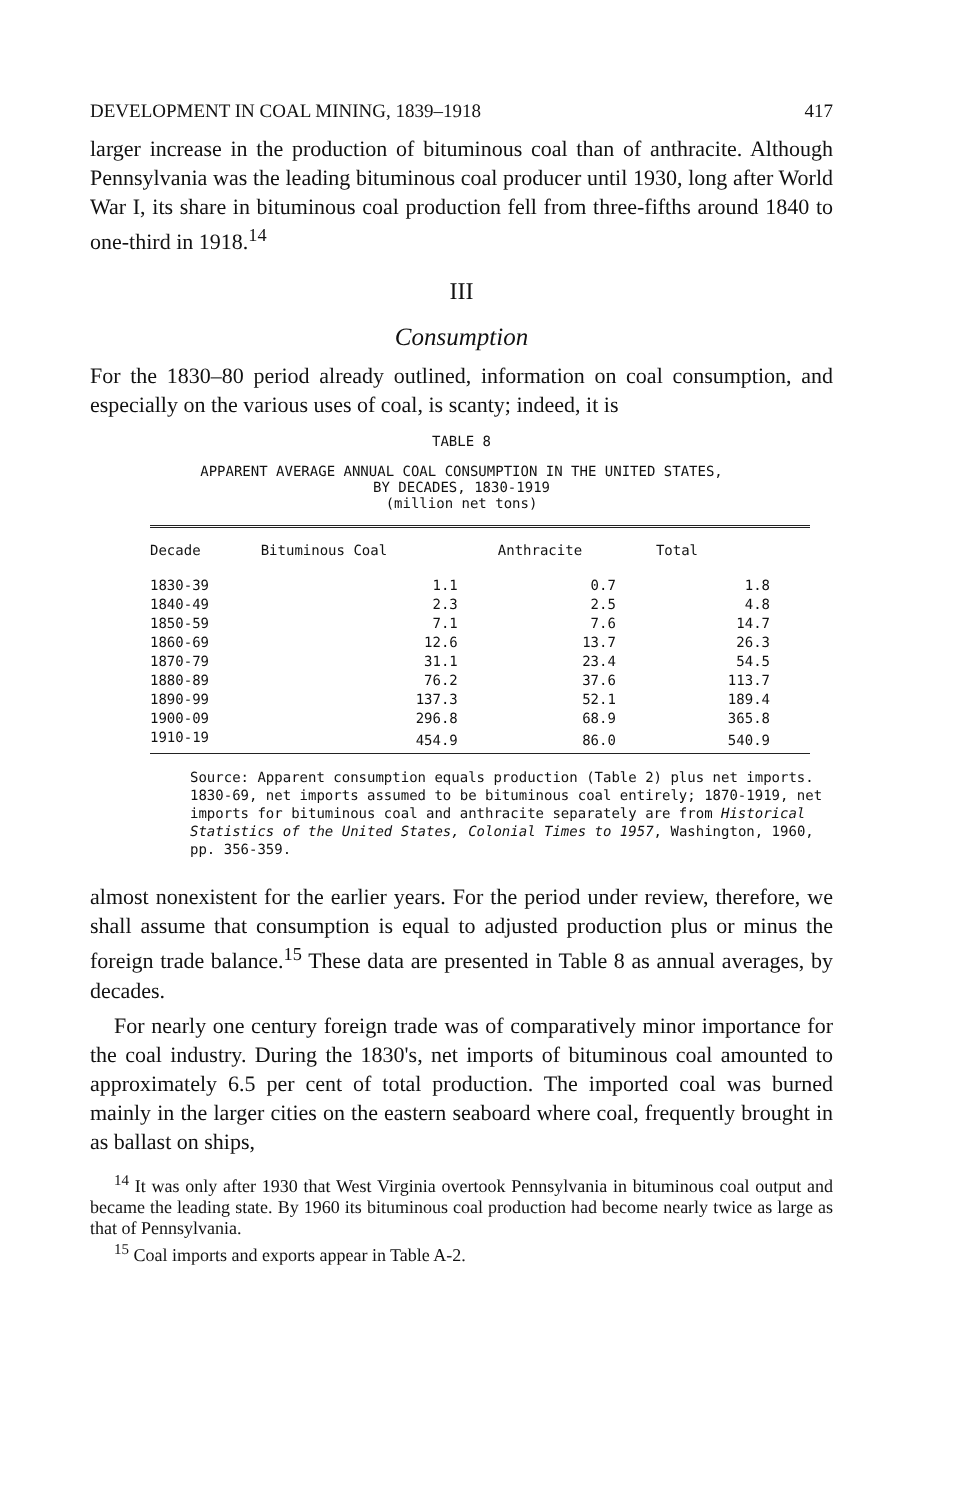DEVELOPMENT IN COAL MINING, 1839–1918 417
larger increase in the production of bituminous coal than of anthracite. Although Pennsylvania was the leading bituminous coal producer until 1930, long after World War I, its share in bituminous coal production fell from three-fifths around 1840 to one-third in 1918.<sup>14</sup>
III
Consumption
For the 1830–80 period already outlined, information on coal consumption, and especially on the various uses of coal, is scanty; indeed, it is
TABLE 8
APPARENT AVERAGE ANNUAL COAL CONSUMPTION IN THE UNITED STATES,
BY DECADES, 1830-1919
(million net tons)
| Decade | Bituminous Coal | Anthracite | Total |
| --- | --- | --- | --- |
| 1830-39 | 1.1 | 0.7 | 1.8 |
| 1840-49 | 2.3 | 2.5 | 4.8 |
| 1850-59 | 7.1 | 7.6 | 14.7 |
| 1860-69 | 12.6 | 13.7 | 26.3 |
| 1870-79 | 31.1 | 23.4 | 54.5 |
| 1880-89 | 76.2 | 37.6 | 113.7 |
| 1890-99 | 137.3 | 52.1 | 189.4 |
| 1900-09 | 296.8 | 68.9 | 365.8 |
| 1910-19 | 454.9 | 86.0 | 540.9 |
Source: Apparent consumption equals production (Table 2) plus net imports. 1830-69, net imports assumed to be bituminous coal entirely; 1870-1919, net imports for bituminous coal and anthracite separately are from Historical Statistics of the United States, Colonial Times to 1957, Washington, 1960, pp. 356-359.
almost nonexistent for the earlier years. For the period under review, therefore, we shall assume that consumption is equal to adjusted production plus or minus the foreign trade balance.<sup>15</sup> These data are presented in Table 8 as annual averages, by decades.
For nearly one century foreign trade was of comparatively minor importance for the coal industry. During the 1830's, net imports of bituminous coal amounted to approximately 6.5 per cent of total production. The imported coal was burned mainly in the larger cities on the eastern seaboard where coal, frequently brought in as ballast on ships,
<sup>14</sup> It was only after 1930 that West Virginia overtook Pennsylvania in bituminous coal output and became the leading state. By 1960 its bituminous coal production had become nearly twice as large as that of Pennsylvania.
<sup>15</sup> Coal imports and exports appear in Table A-2.